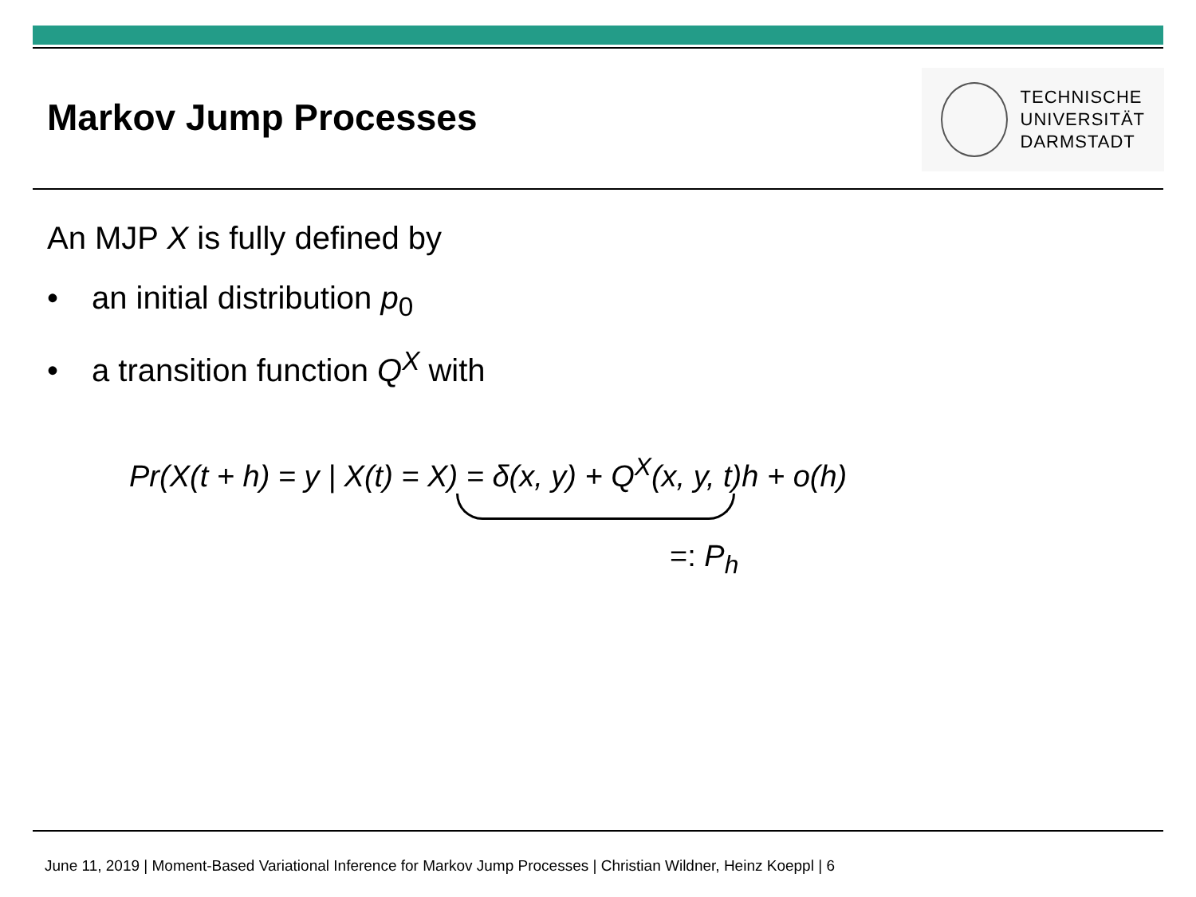Markov Jump Processes
TECHNISCHE
UNIVERSITÄT
DARMSTADT
An MJP X is fully defined by
• an initial distribution p<sub>0</sub>
• a transition function Q<sup>X</sup> with
Pr(X(t + h) = y | X(t) = X) = δ(x, y) + Q<sup>X</sup>(x, y, t)h + o(h)
=: P<sub>h</sub>
June 11, 2019 | Moment-Based Variational Inference for Markov Jump Processes | Christian Wildner, Heinz Koeppl | 6